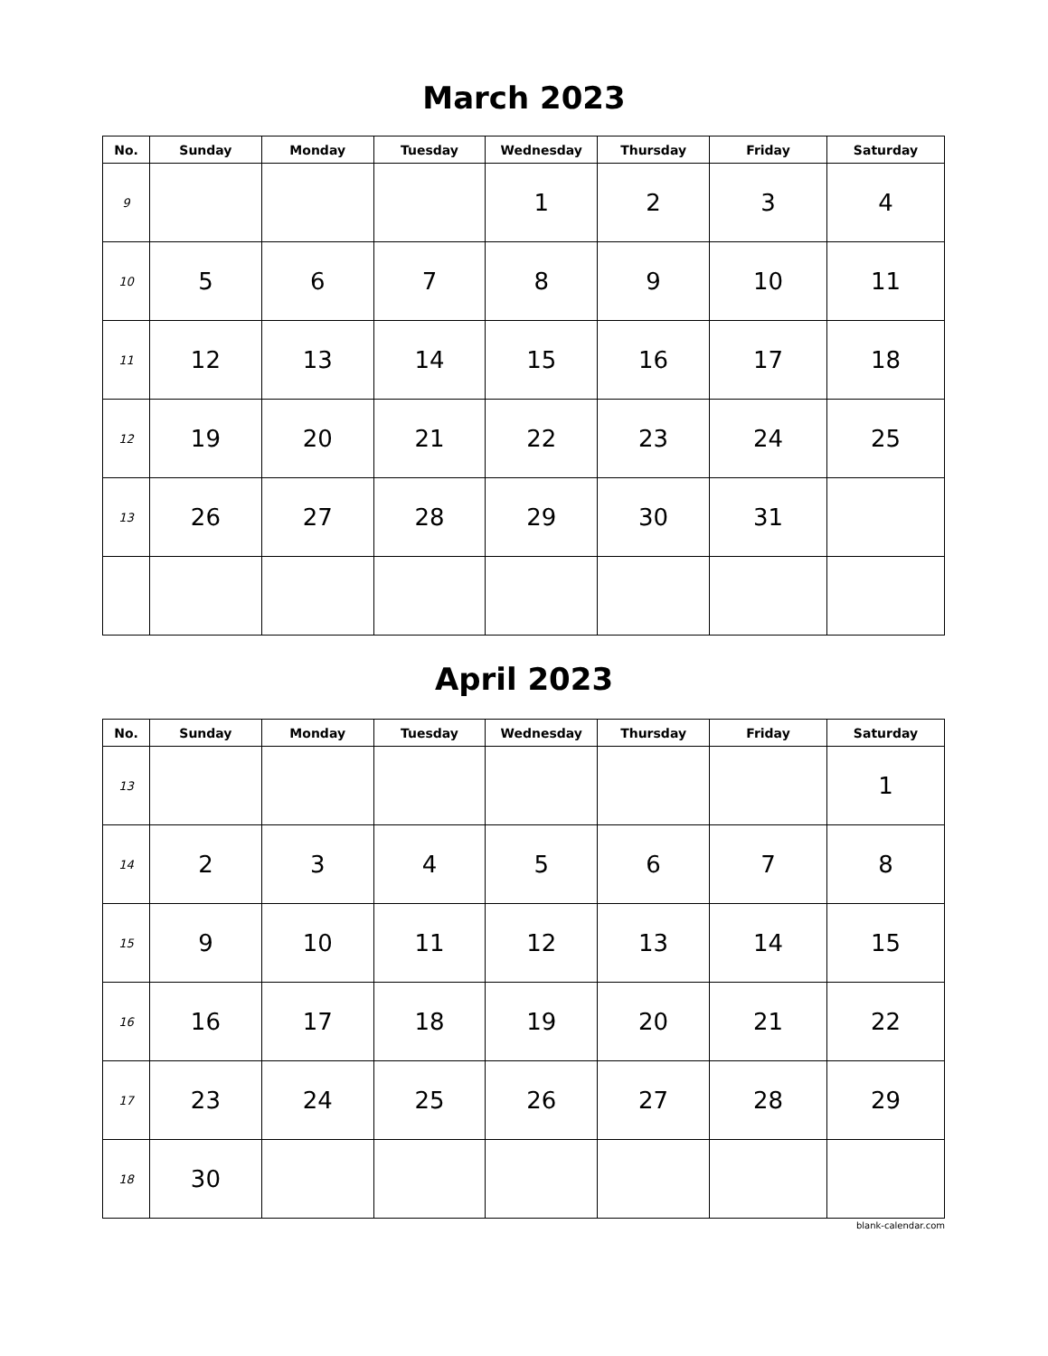March 2023
| No. | Sunday | Monday | Tuesday | Wednesday | Thursday | Friday | Saturday |
| --- | --- | --- | --- | --- | --- | --- | --- |
| 9 | | | | 1 | 2 | 3 | 4 |
| 10 | 5 | 6 | 7 | 8 | 9 | 10 | 11 |
| 11 | 12 | 13 | 14 | 15 | 16 | 17 | 18 |
| 12 | 19 | 20 | 21 | 22 | 23 | 24 | 25 |
| 13 | 26 | 27 | 28 | 29 | 30 | 31 | |
April 2023
| No. | Sunday | Monday | Tuesday | Wednesday | Thursday | Friday | Saturday |
| --- | --- | --- | --- | --- | --- | --- | --- |
| 13 | | | | | | | 1 |
| 14 | 2 | 3 | 4 | 5 | 6 | 7 | 8 |
| 15 | 9 | 10 | 11 | 12 | 13 | 14 | 15 |
| 16 | 16 | 17 | 18 | 19 | 20 | 21 | 22 |
| 17 | 23 | 24 | 25 | 26 | 27 | 28 | 29 |
| 18 | 30 | | | | | | |
blank-calendar.com